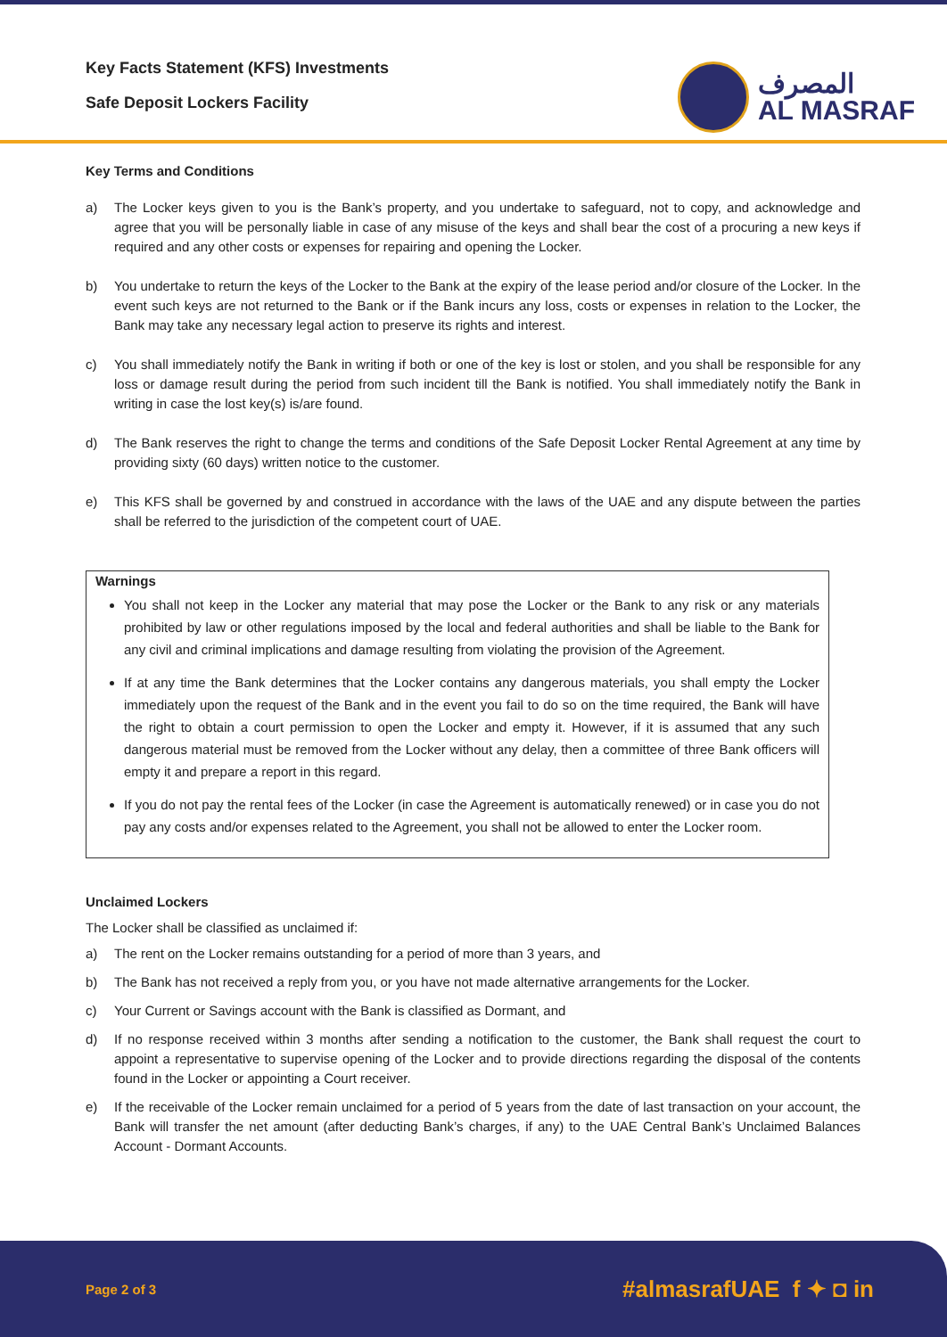Key Facts Statement (KFS) Investments
Safe Deposit Lockers Facility
المصرف
AL MASRAF
Key Terms and Conditions
a) The Locker keys given to you is the Bank’s property, and you undertake to safeguard, not to copy, and acknowledge and agree that you will be personally liable in case of any misuse of the keys and shall bear the cost of a procuring a new keys if required and any other costs or expenses for repairing and opening the Locker.
b) You undertake to return the keys of the Locker to the Bank at the expiry of the lease period and/or closure of the Locker. In the event such keys are not returned to the Bank or if the Bank incurs any loss, costs or expenses in relation to the Locker, the Bank may take any necessary legal action to preserve its rights and interest.
c) You shall immediately notify the Bank in writing if both or one of the key is lost or stolen, and you shall be responsible for any loss or damage result during the period from such incident till the Bank is notified. You shall immediately notify the Bank in writing in case the lost key(s) is/are found.
d) The Bank reserves the right to change the terms and conditions of the Safe Deposit Locker Rental Agreement at any time by providing sixty (60 days) written notice to the customer.
e) This KFS shall be governed by and construed in accordance with the laws of the UAE and any dispute between the parties shall be referred to the jurisdiction of the competent court of UAE.
Warnings
You shall not keep in the Locker any material that may pose the Locker or the Bank to any risk or any materials prohibited by law or other regulations imposed by the local and federal authorities and shall be liable to the Bank for any civil and criminal implications and damage resulting from violating the provision of the Agreement.
If at any time the Bank determines that the Locker contains any dangerous materials, you shall empty the Locker immediately upon the request of the Bank and in the event you fail to do so on the time required, the Bank will have the right to obtain a court permission to open the Locker and empty it. However, if it is assumed that any such dangerous material must be removed from the Locker without any delay, then a committee of three Bank officers will empty it and prepare a report in this regard.
If you do not pay the rental fees of the Locker (in case the Agreement is automatically renewed) or in case you do not pay any costs and/or expenses related to the Agreement, you shall not be allowed to enter the Locker room.
Unclaimed Lockers
The Locker shall be classified as unclaimed if:
a) The rent on the Locker remains outstanding for a period of more than 3 years, and
b) The Bank has not received a reply from you, or you have not made alternative arrangements for the Locker.
c) Your Current or Savings account with the Bank is classified as Dormant, and
d) If no response received within 3 months after sending a notification to the customer, the Bank shall request the court to appoint a representative to supervise opening of the Locker and to provide directions regarding the disposal of the contents found in the Locker or appointing a Court receiver.
e) If the receivable of the Locker remain unclaimed for a period of 5 years from the date of last transaction on your account, the Bank will transfer the net amount (after deducting Bank’s charges, if any) to the UAE Central Bank’s Unclaimed Balances Account - Dormant Accounts.
Page 2 of 3 #almasrafUAE f ✦ ◘ in